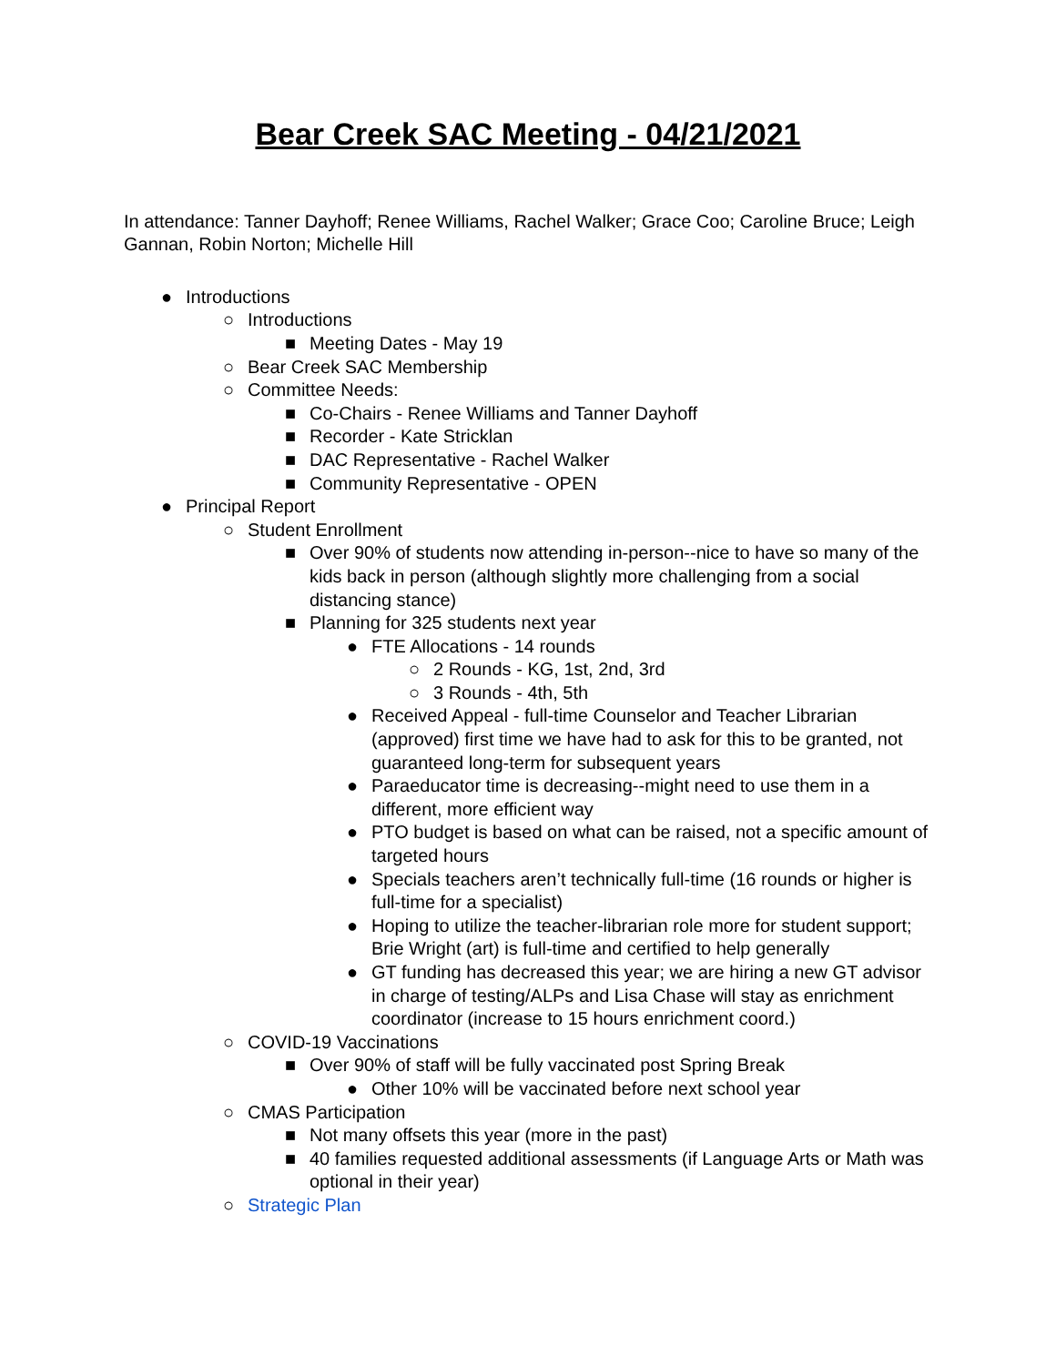Bear Creek SAC Meeting - 04/21/2021
In attendance: Tanner Dayhoff; Renee Williams, Rachel Walker; Grace Coo; Caroline Bruce; Leigh Gannan, Robin Norton; Michelle Hill
● Introductions
○ Introductions
■ Meeting Dates - May 19
○ Bear Creek SAC Membership
○ Committee Needs:
■ Co-Chairs - Renee Williams and Tanner Dayhoff
■ Recorder - Kate Stricklan
■ DAC Representative - Rachel Walker
■ Community Representative - OPEN
● Principal Report
○ Student Enrollment
■ Over 90% of students now attending in-person--nice to have so many of the kids back in person (although slightly more challenging from a social distancing stance)
■ Planning for 325 students next year
● FTE Allocations - 14 rounds
○ 2 Rounds - KG, 1st, 2nd, 3rd
○ 3 Rounds - 4th, 5th
● Received Appeal - full-time Counselor and Teacher Librarian (approved) first time we have had to ask for this to be granted, not guaranteed long-term for subsequent years
● Paraeducator time is decreasing--might need to use them in a different, more efficient way
● PTO budget is based on what can be raised, not a specific amount of targeted hours
● Specials teachers aren’t technically full-time (16 rounds or higher is full-time for a specialist)
● Hoping to utilize the teacher-librarian role more for student support; Brie Wright (art) is full-time and certified to help generally
● GT funding has decreased this year; we are hiring a new GT advisor in charge of testing/ALPs and Lisa Chase will stay as enrichment coordinator (increase to 15 hours enrichment coord.)
○ COVID-19 Vaccinations
■ Over 90% of staff will be fully vaccinated post Spring Break
● Other 10% will be vaccinated before next school year
○ CMAS Participation
■ Not many offsets this year (more in the past)
■ 40 families requested additional assessments (if Language Arts or Math was optional in their year)
○ Strategic Plan